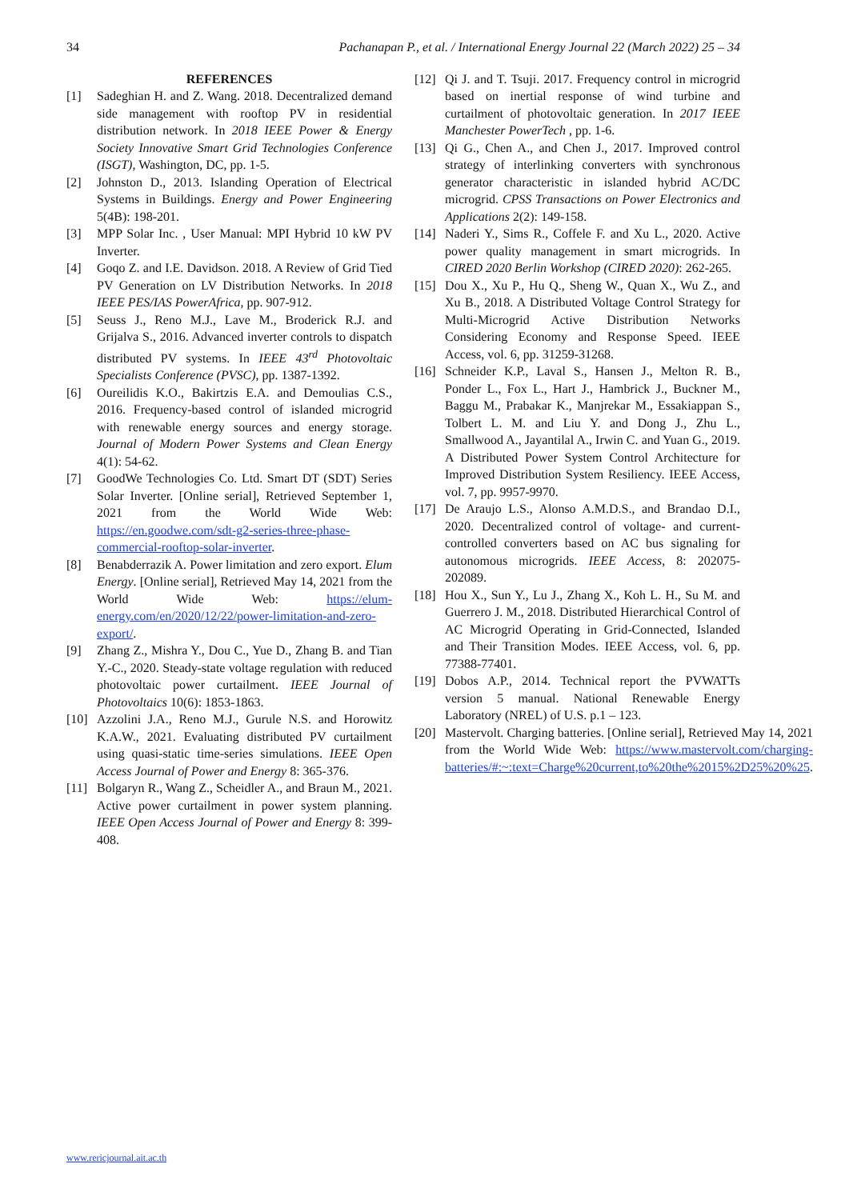34 Pachanapan P., et al. / International Energy Journal 22 (March 2022) 25 – 34
REFERENCES
[1] Sadeghian H. and Z. Wang. 2018. Decentralized demand side management with rooftop PV in residential distribution network. In 2018 IEEE Power & Energy Society Innovative Smart Grid Technologies Conference (ISGT), Washington, DC, pp. 1-5.
[2] Johnston D., 2013. Islanding Operation of Electrical Systems in Buildings. Energy and Power Engineering 5(4B): 198-201.
[3] MPP Solar Inc. , User Manual: MPI Hybrid 10 kW PV Inverter.
[4] Goqo Z. and I.E. Davidson. 2018. A Review of Grid Tied PV Generation on LV Distribution Networks. In 2018 IEEE PES/IAS PowerAfrica, pp. 907-912.
[5] Seuss J., Reno M.J., Lave M., Broderick R.J. and Grijalva S., 2016. Advanced inverter controls to dispatch distributed PV systems. In IEEE 43<sup>rd</sup> Photovoltaic Specialists Conference (PVSC), pp. 1387-1392.
[6] Oureilidis K.O., Bakirtzis E.A. and Demoulias C.S., 2016. Frequency-based control of islanded microgrid with renewable energy sources and energy storage. Journal of Modern Power Systems and Clean Energy 4(1): 54-62.
[7] GoodWe Technologies Co. Ltd. Smart DT (SDT) Series Solar Inverter. [Online serial], Retrieved September 1, 2021 from the World Wide Web: https://en.goodwe.com/sdt-g2-series-three-phase-commercial-rooftop-solar-inverter.
[8] Benabderrazik A. Power limitation and zero export. Elum Energy. [Online serial], Retrieved May 14, 2021 from the World Wide Web: https://elum-energy.com/en/2020/12/22/power-limitation-and-zero-export/.
[9] Zhang Z., Mishra Y., Dou C., Yue D., Zhang B. and Tian Y.-C., 2020. Steady-state voltage regulation with reduced photovoltaic power curtailment. IEEE Journal of Photovoltaics 10(6): 1853-1863.
[10] Azzolini J.A., Reno M.J., Gurule N.S. and Horowitz K.A.W., 2021. Evaluating distributed PV curtailment using quasi-static time-series simulations. IEEE Open Access Journal of Power and Energy 8: 365-376.
[11] Bolgaryn R., Wang Z., Scheidler A., and Braun M., 2021. Active power curtailment in power system planning. IEEE Open Access Journal of Power and Energy 8: 399-408.
[12] Qi J. and T. Tsuji. 2017. Frequency control in microgrid based on inertial response of wind turbine and curtailment of photovoltaic generation. In 2017 IEEE Manchester PowerTech , pp. 1-6.
[13] Qi G., Chen A., and Chen J., 2017. Improved control strategy of interlinking converters with synchronous generator characteristic in islanded hybrid AC/DC microgrid. CPSS Transactions on Power Electronics and Applications 2(2): 149-158.
[14] Naderi Y., Sims R., Coffele F. and Xu L., 2020. Active power quality management in smart microgrids. In CIRED 2020 Berlin Workshop (CIRED 2020): 262-265.
[15] Dou X., Xu P., Hu Q., Sheng W., Quan X., Wu Z., and Xu B., 2018. A Distributed Voltage Control Strategy for Multi-Microgrid Active Distribution Networks Considering Economy and Response Speed. IEEE Access, vol. 6, pp. 31259-31268.
[16] Schneider K.P., Laval S., Hansen J., Melton R. B., Ponder L., Fox L., Hart J., Hambrick J., Buckner M., Baggu M., Prabakar K., Manjrekar M., Essakiappan S., Tolbert L. M. and Liu Y. and Dong J., Zhu L., Smallwood A., Jayantilal A., Irwin C. and Yuan G., 2019. A Distributed Power System Control Architecture for Improved Distribution System Resiliency. IEEE Access, vol. 7, pp. 9957-9970.
[17] De Araujo L.S., Alonso A.M.D.S., and Brandao D.I., 2020. Decentralized control of voltage- and current-controlled converters based on AC bus signaling for autonomous microgrids. IEEE Access, 8: 202075-202089.
[18] Hou X., Sun Y., Lu J., Zhang X., Koh L. H., Su M. and Guerrero J. M., 2018. Distributed Hierarchical Control of AC Microgrid Operating in Grid-Connected, Islanded and Their Transition Modes. IEEE Access, vol. 6, pp. 77388-77401.
[19] Dobos A.P., 2014. Technical report the PVWATTs version 5 manual. National Renewable Energy Laboratory (NREL) of U.S. p.1 – 123.
[20] Mastervolt. Charging batteries. [Online serial], Retrieved May 14, 2021 from the World Wide Web: https://www.mastervolt.com/charging-batteries/#:~:text=Charge%20current,to%20the%2015%2D25%20%25.
www.rericjournal.ait.ac.th